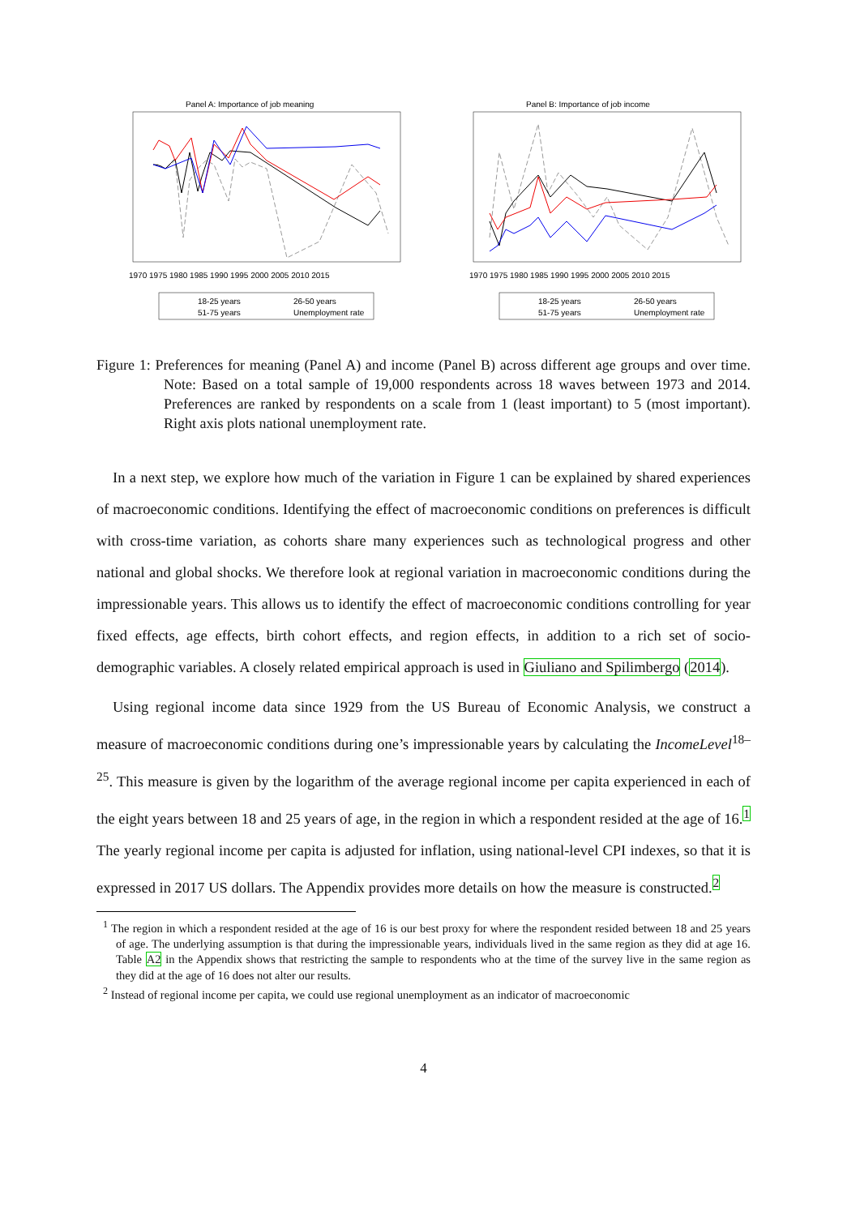Panel A: Importance of job meaning
1970 1975 1980 1985 1990 1995 2000 2005 2010 2015
18-25 years
26-50 years
51-75 years
Unemployment rate
Panel B: Importance of job income
1970 1975 1980 1985 1990 1995 2000 2005 2010 2015
18-25 years
26-50 years
51-75 years
Unemployment rate
Figure 1: Preferences for meaning (Panel A) and income (Panel B) across different age groups and over time. Note: Based on a total sample of 19,000 respondents across 18 waves between 1973 and 2014. Preferences are ranked by respondents on a scale from 1 (least important) to 5 (most important). Right axis plots national unemployment rate.
In a next step, we explore how much of the variation in Figure 1 can be explained by shared experiences of macroeconomic conditions. Identifying the effect of macroeconomic conditions on preferences is difficult with cross-time variation, as cohorts share many experiences such as technological progress and other national and global shocks. We therefore look at regional variation in macroeconomic conditions during the impressionable years. This allows us to identify the effect of macroeconomic conditions controlling for year fixed effects, age effects, birth cohort effects, and region effects, in addition to a rich set of socio-demographic variables. A closely related empirical approach is used in Giuliano and Spilimbergo (2014).
Using regional income data since 1929 from the US Bureau of Economic Analysis, we construct a measure of macroeconomic conditions during one’s impressionable years by calculating the IncomeLevel<sup>18–25</sup>. This measure is given by the logarithm of the average regional income per capita experienced in each of the eight years between 18 and 25 years of age, in the region in which a respondent resided at the age of 16.<sup>1</sup> The yearly regional income per capita is adjusted for inflation, using national-level CPI indexes, so that it is expressed in 2017 US dollars. The Appendix provides more details on how the measure is constructed.<sup>2</sup>
<sup>1</sup> The region in which a respondent resided at the age of 16 is our best proxy for where the respondent resided between 18 and 25 years of age. The underlying assumption is that during the impressionable years, individuals lived in the same region as they did at age 16. Table A2 in the Appendix shows that restricting the sample to respondents who at the time of the survey live in the same region as they did at the age of 16 does not alter our results.
<sup>2</sup> Instead of regional income per capita, we could use regional unemployment as an indicator of macroeconomic
4